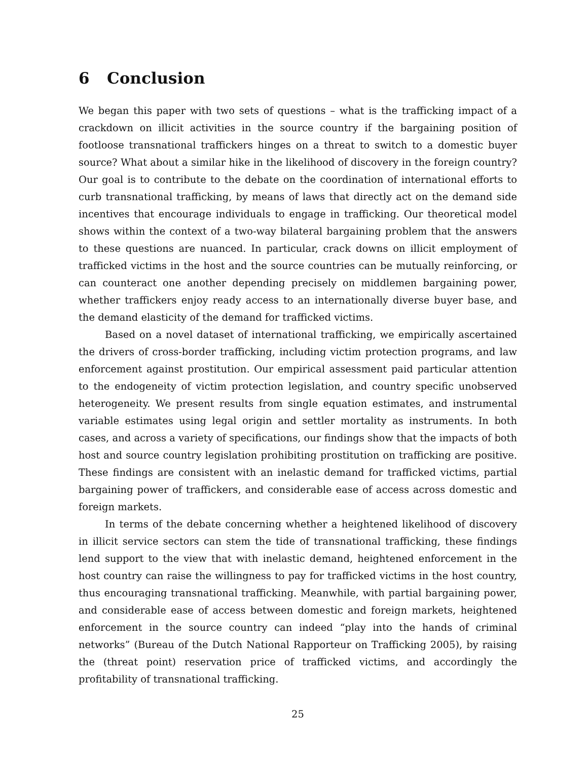6 Conclusion
We began this paper with two sets of questions – what is the trafficking impact of a crackdown on illicit activities in the source country if the bargaining position of footloose transnational traffickers hinges on a threat to switch to a domestic buyer source? What about a similar hike in the likelihood of discovery in the foreign country? Our goal is to contribute to the debate on the coordination of international efforts to curb transnational trafficking, by means of laws that directly act on the demand side incentives that encourage individuals to engage in trafficking. Our theoretical model shows within the context of a two-way bilateral bargaining problem that the answers to these questions are nuanced. In particular, crack downs on illicit employment of trafficked victims in the host and the source countries can be mutually reinforcing, or can counteract one another depending precisely on middlemen bargaining power, whether traffickers enjoy ready access to an internationally diverse buyer base, and the demand elasticity of the demand for trafficked victims.
Based on a novel dataset of international trafficking, we empirically ascertained the drivers of cross-border trafficking, including victim protection programs, and law enforcement against prostitution. Our empirical assessment paid particular attention to the endogeneity of victim protection legislation, and country specific unobserved heterogeneity. We present results from single equation estimates, and instrumental variable estimates using legal origin and settler mortality as instruments. In both cases, and across a variety of specifications, our findings show that the impacts of both host and source country legislation prohibiting prostitution on trafficking are positive. These findings are consistent with an inelastic demand for trafficked victims, partial bargaining power of traffickers, and considerable ease of access across domestic and foreign markets.
In terms of the debate concerning whether a heightened likelihood of discovery in illicit service sectors can stem the tide of transnational trafficking, these findings lend support to the view that with inelastic demand, heightened enforcement in the host country can raise the willingness to pay for trafficked victims in the host country, thus encouraging transnational trafficking. Meanwhile, with partial bargaining power, and considerable ease of access between domestic and foreign markets, heightened enforcement in the source country can indeed “play into the hands of criminal networks” (Bureau of the Dutch National Rapporteur on Trafficking 2005), by raising the (threat point) reservation price of trafficked victims, and accordingly the profitability of transnational trafficking.
25